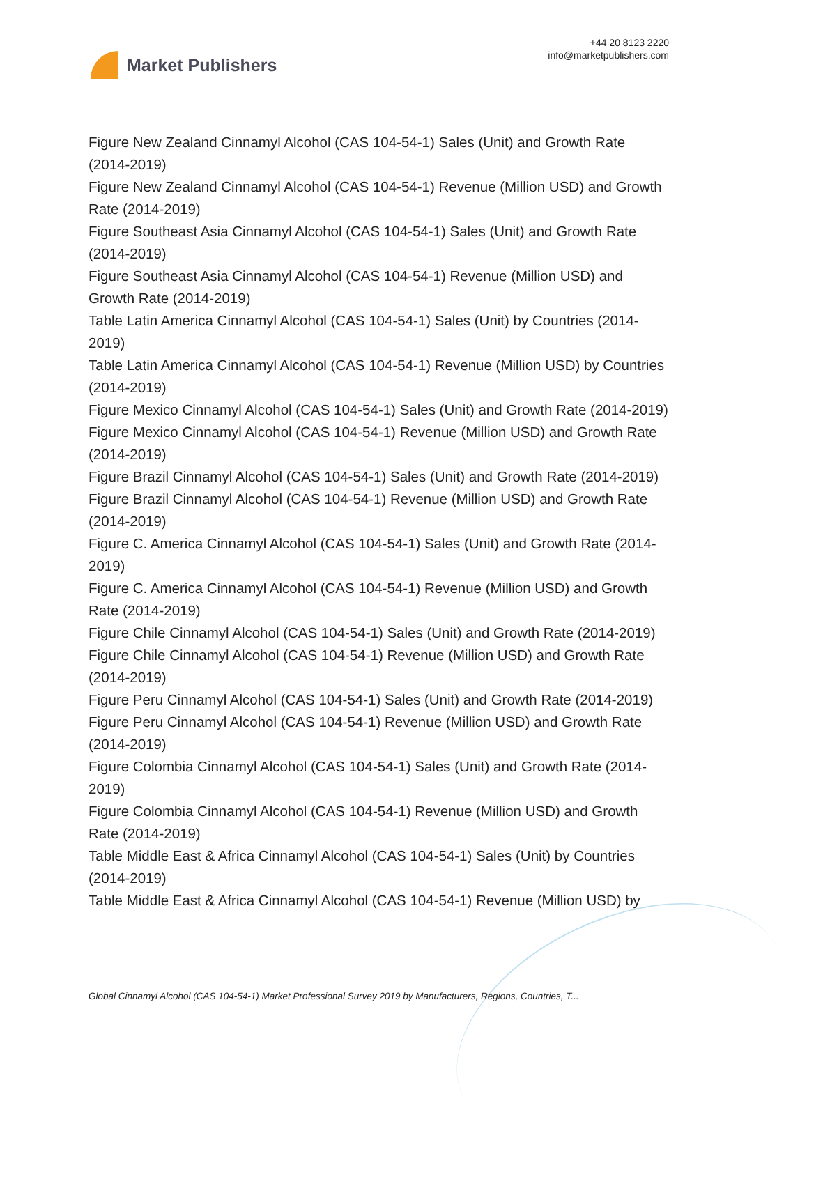Market Publishers
+44 20 8123 2220
info@marketpublishers.com
Figure New Zealand Cinnamyl Alcohol (CAS 104-54-1) Sales (Unit) and Growth Rate (2014-2019)
Figure New Zealand Cinnamyl Alcohol (CAS 104-54-1) Revenue (Million USD) and Growth Rate (2014-2019)
Figure Southeast Asia Cinnamyl Alcohol (CAS 104-54-1) Sales (Unit) and Growth Rate (2014-2019)
Figure Southeast Asia Cinnamyl Alcohol (CAS 104-54-1) Revenue (Million USD) and Growth Rate (2014-2019)
Table Latin America Cinnamyl Alcohol (CAS 104-54-1) Sales (Unit) by Countries (2014-2019)
Table Latin America Cinnamyl Alcohol (CAS 104-54-1) Revenue (Million USD) by Countries (2014-2019)
Figure Mexico Cinnamyl Alcohol (CAS 104-54-1) Sales (Unit) and Growth Rate (2014-2019)
Figure Mexico Cinnamyl Alcohol (CAS 104-54-1) Revenue (Million USD) and Growth Rate (2014-2019)
Figure Brazil Cinnamyl Alcohol (CAS 104-54-1) Sales (Unit) and Growth Rate (2014-2019)
Figure Brazil Cinnamyl Alcohol (CAS 104-54-1) Revenue (Million USD) and Growth Rate (2014-2019)
Figure C. America Cinnamyl Alcohol (CAS 104-54-1) Sales (Unit) and Growth Rate (2014-2019)
Figure C. America Cinnamyl Alcohol (CAS 104-54-1) Revenue (Million USD) and Growth Rate (2014-2019)
Figure Chile Cinnamyl Alcohol (CAS 104-54-1) Sales (Unit) and Growth Rate (2014-2019)
Figure Chile Cinnamyl Alcohol (CAS 104-54-1) Revenue (Million USD) and Growth Rate (2014-2019)
Figure Peru Cinnamyl Alcohol (CAS 104-54-1) Sales (Unit) and Growth Rate (2014-2019)
Figure Peru Cinnamyl Alcohol (CAS 104-54-1) Revenue (Million USD) and Growth Rate (2014-2019)
Figure Colombia Cinnamyl Alcohol (CAS 104-54-1) Sales (Unit) and Growth Rate (2014-2019)
Figure Colombia Cinnamyl Alcohol (CAS 104-54-1) Revenue (Million USD) and Growth Rate (2014-2019)
Table Middle East & Africa Cinnamyl Alcohol (CAS 104-54-1) Sales (Unit) by Countries (2014-2019)
Table Middle East & Africa Cinnamyl Alcohol (CAS 104-54-1) Revenue (Million USD) by
Global Cinnamyl Alcohol (CAS 104-54-1) Market Professional Survey 2019 by Manufacturers, Regions, Countries, T...